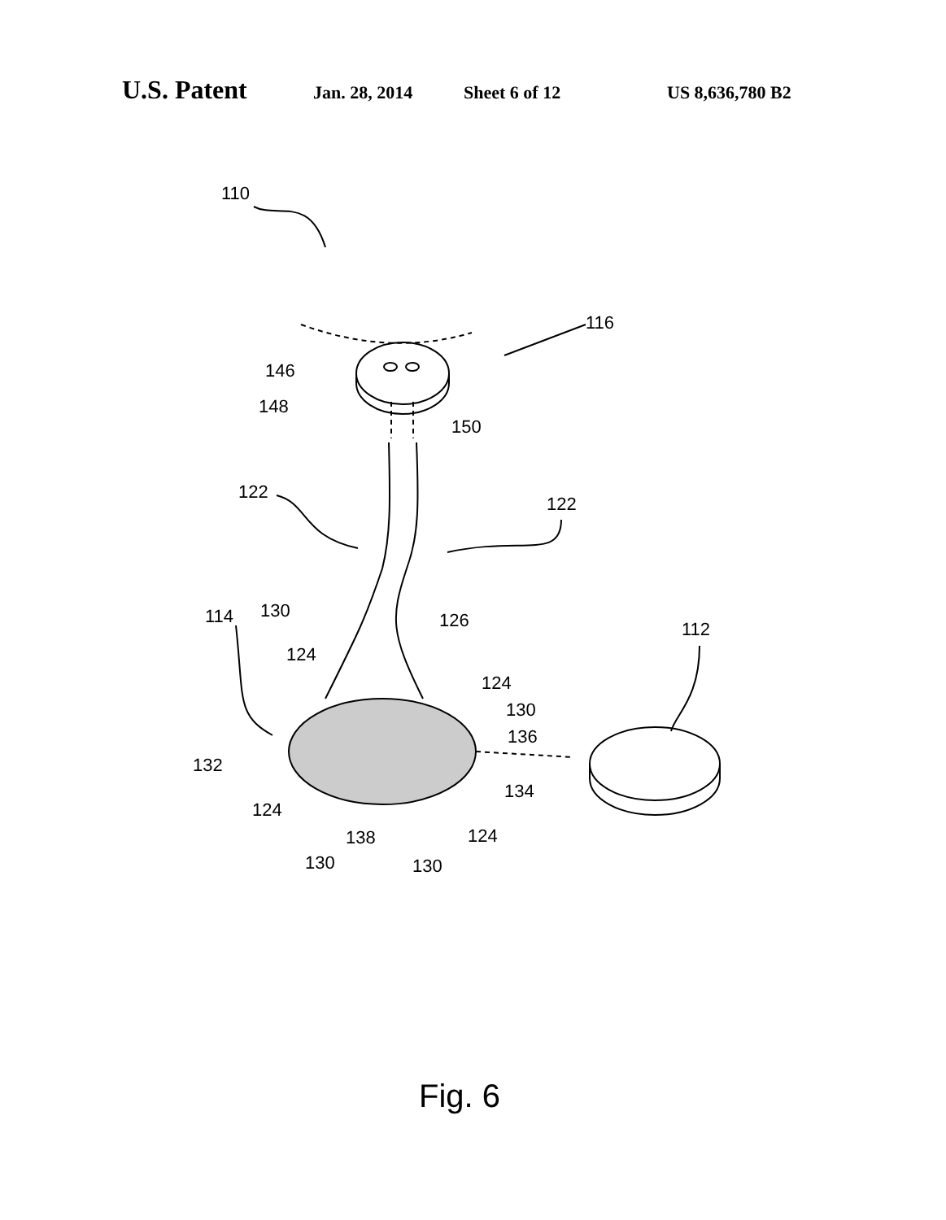U.S. Patent Jan. 28, 2014 Sheet 6 of 12 US 8,636,780 B2
110
116
146
148
150
122
122
114 130 126 112
124
124
130
136
132
134
124
138 124
130 130
Fig. 6